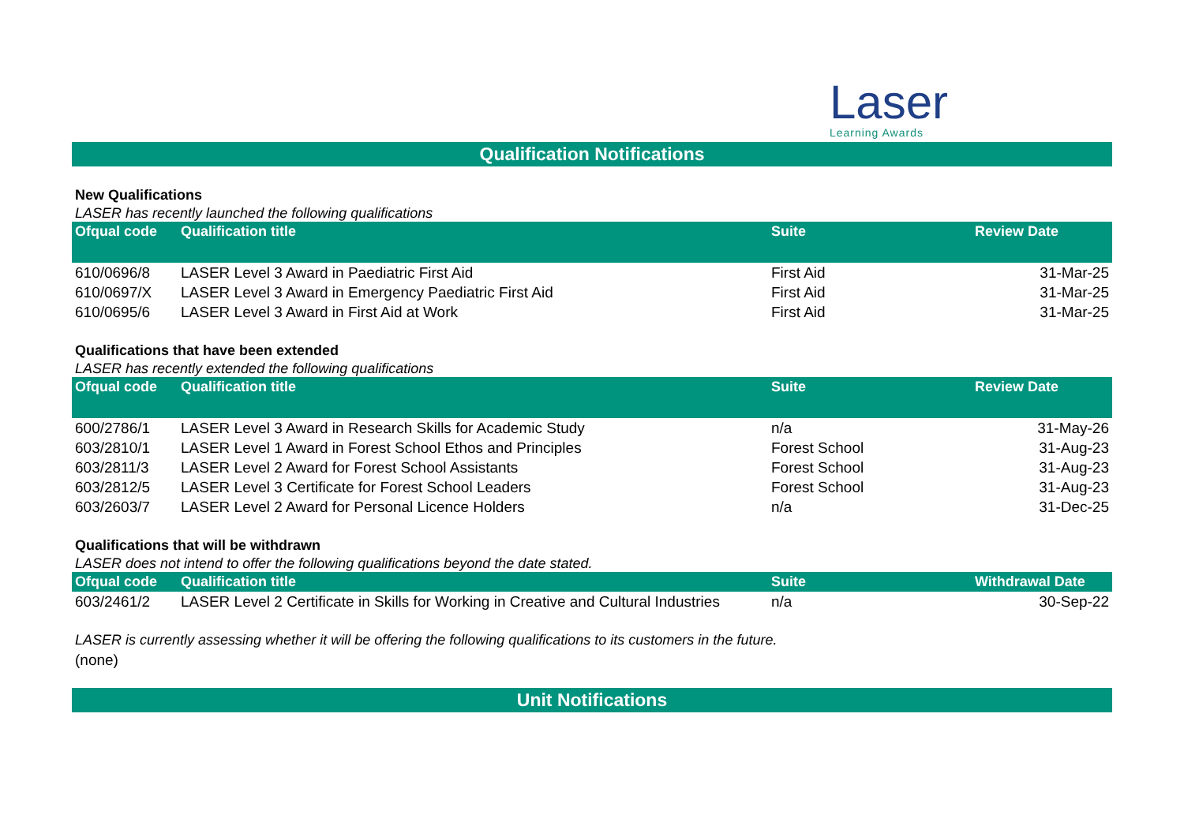Laser
Learning Awards
Qualification Notifications
New Qualifications
LASER has recently launched the following qualifications
| Ofqual code | Qualification title | Suite | Review Date |
| --- | --- | --- | --- |
| 610/0696/8 | LASER Level 3 Award in Paediatric First Aid | First Aid | 31-Mar-25 |
| 610/0697/X | LASER Level 3 Award in Emergency Paediatric First Aid | First Aid | 31-Mar-25 |
| 610/0695/6 | LASER Level 3 Award in First Aid at Work | First Aid | 31-Mar-25 |
Qualifications that have been extended
LASER has recently extended the following qualifications
| Ofqual code | Qualification title | Suite | Review Date |
| --- | --- | --- | --- |
| 600/2786/1 | LASER Level 3 Award in Research Skills for Academic Study | n/a | 31-May-26 |
| 603/2810/1 | LASER Level 1 Award in Forest School Ethos and Principles | Forest School | 31-Aug-23 |
| 603/2811/3 | LASER Level 2 Award for Forest School Assistants | Forest School | 31-Aug-23 |
| 603/2812/5 | LASER Level 3 Certificate for Forest School Leaders | Forest School | 31-Aug-23 |
| 603/2603/7 | LASER Level 2 Award for Personal Licence Holders | n/a | 31-Dec-25 |
Qualifications that will be withdrawn
LASER does not intend to offer the following qualifications beyond the date stated.
| Ofqual code | Qualification title | Suite | Withdrawal Date |
| --- | --- | --- | --- |
| 603/2461/2 | LASER Level 2 Certificate in Skills for Working in Creative and Cultural Industries | n/a | 30-Sep-22 |
LASER is currently assessing whether it will be offering the following qualifications to its customers in the future.
(none)
Unit Notifications